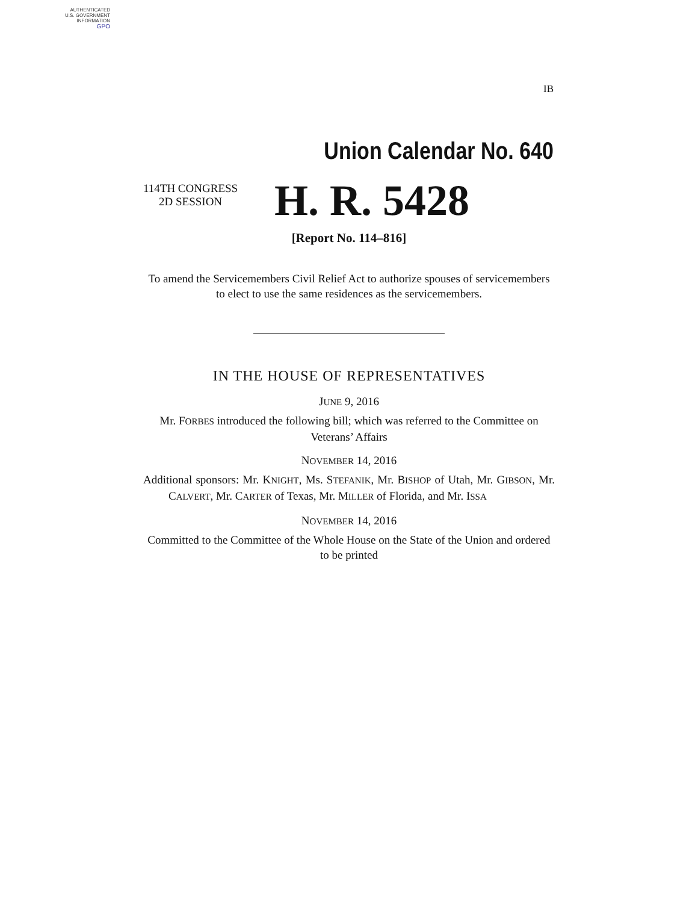AUTHENTICATED
U.S. GOVERNMENT
INFORMATION
GPO
IB
Union Calendar No. 640
114TH CONGRESS
2D SESSION
H. R. 5428
[Report No. 114–816]
To amend the Servicemembers Civil Relief Act to authorize spouses of servicemembers to elect to use the same residences as the servicemembers.
IN THE HOUSE OF REPRESENTATIVES
JUNE 9, 2016
Mr. FORBES introduced the following bill; which was referred to the Committee on Veterans’ Affairs
NOVEMBER 14, 2016
Additional sponsors: Mr. KNIGHT, Ms. STEFANIK, Mr. BISHOP of Utah, Mr. GIBSON, Mr. CALVERT, Mr. CARTER of Texas, Mr. MILLER of Florida, and Mr. ISSA
NOVEMBER 14, 2016
Committed to the Committee of the Whole House on the State of the Union and ordered to be printed